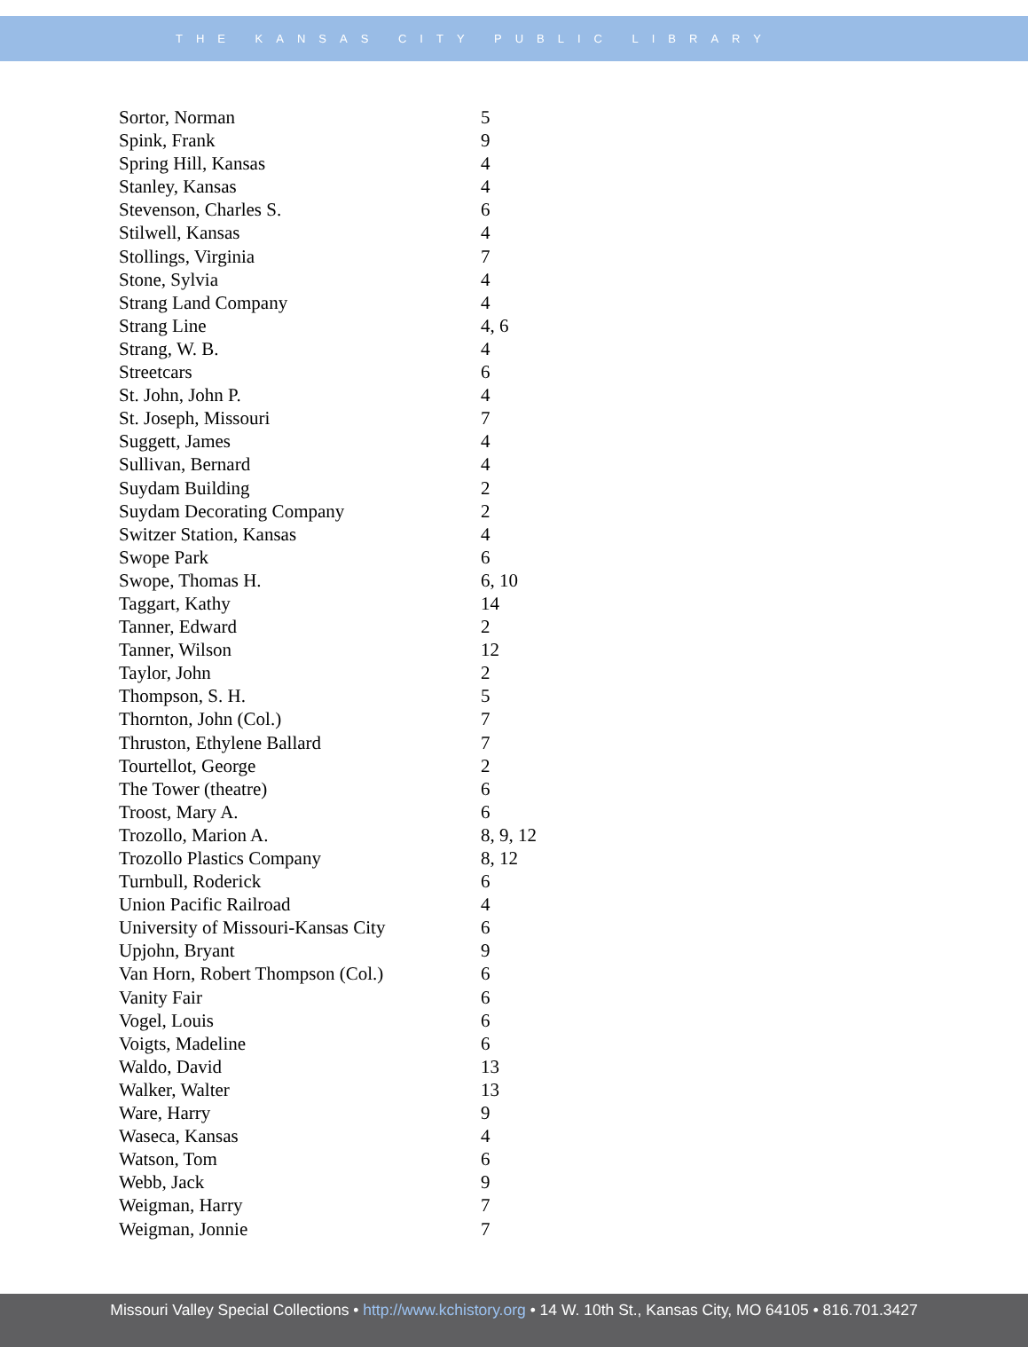THE KANSAS CITY PUBLIC LIBRARY
| Sortor, Norman | 5 |
| Spink, Frank | 9 |
| Spring Hill, Kansas | 4 |
| Stanley, Kansas | 4 |
| Stevenson, Charles S. | 6 |
| Stilwell, Kansas | 4 |
| Stollings, Virginia | 7 |
| Stone, Sylvia | 4 |
| Strang Land Company | 4 |
| Strang Line | 4, 6 |
| Strang, W. B. | 4 |
| Streetcars | 6 |
| St. John, John P. | 4 |
| St. Joseph, Missouri | 7 |
| Suggett, James | 4 |
| Sullivan, Bernard | 4 |
| Suydam Building | 2 |
| Suydam Decorating Company | 2 |
| Switzer Station, Kansas | 4 |
| Swope Park | 6 |
| Swope, Thomas H. | 6, 10 |
| Taggart, Kathy | 14 |
| Tanner, Edward | 2 |
| Tanner, Wilson | 12 |
| Taylor, John | 2 |
| Thompson, S. H. | 5 |
| Thornton, John (Col.) | 7 |
| Thruston, Ethylene Ballard | 7 |
| Tourtellot, George | 2 |
| The Tower (theatre) | 6 |
| Troost, Mary A. | 6 |
| Trozollo, Marion A. | 8, 9, 12 |
| Trozollo Plastics Company | 8, 12 |
| Turnbull, Roderick | 6 |
| Union Pacific Railroad | 4 |
| University of Missouri-Kansas City | 6 |
| Upjohn, Bryant | 9 |
| Van Horn, Robert Thompson (Col.) | 6 |
| Vanity Fair | 6 |
| Vogel, Louis | 6 |
| Voigts, Madeline | 6 |
| Waldo, David | 13 |
| Walker, Walter | 13 |
| Ware, Harry | 9 |
| Waseca, Kansas | 4 |
| Watson, Tom | 6 |
| Webb, Jack | 9 |
| Weigman, Harry | 7 |
| Weigman, Jonnie | 7 |
Missouri Valley Special Collections • http://www.kchistory.org • 14 W. 10th St., Kansas City, MO 64105 • 816.701.3427